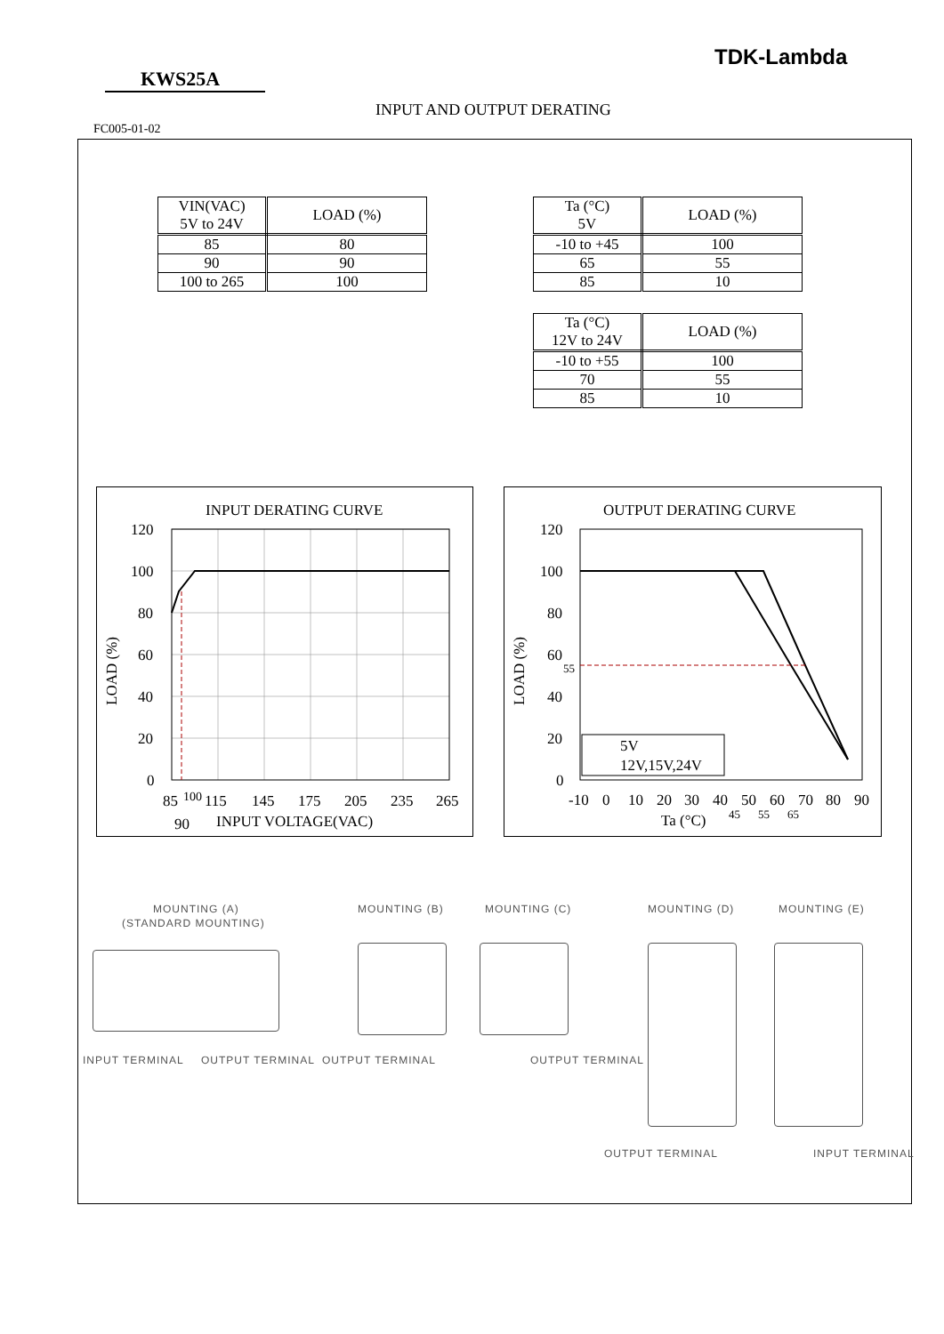TDK-Lambda
KWS25A
INPUT AND OUTPUT DERATING
FC005-01-02
| VIN(VAC) 5V to 24V | LOAD (%) |
| --- | --- |
| 85 | 80 |
| 90 | 90 |
| 100 to 265 | 100 |
| Ta (°C) 5V | LOAD (%) |
| --- | --- |
| -10 to +45 | 100 |
| 65 | 55 |
| 85 | 10 |
| Ta (°C) 12V to 24V | LOAD (%) |
| --- | --- |
| -10 to +55 | 100 |
| 70 | 55 |
| 85 | 10 |
INPUT DERATING CURVE
120
100
80
60
40
20
0
85
100
115
145
175
205
235
265
90
INPUT VOLTAGE(VAC)
LOAD (%)
OUTPUT DERATING CURVE
120
100
80
60
55
40
20
0
5V
12V,15V,24V
-10
0
10
20
30
40
50
60
70
80
90
45
55
65
Ta (°C)
LOAD (%)
MOUNTING (A)
(STANDARD MOUNTING)
MOUNTING (B) MOUNTING (C) MOUNTING (D) MOUNTING (E)
INPUT TERMINAL OUTPUT TERMINAL OUTPUT TERMINAL OUTPUT TERMINAL
OUTPUT TERMINAL INPUT TERMINAL